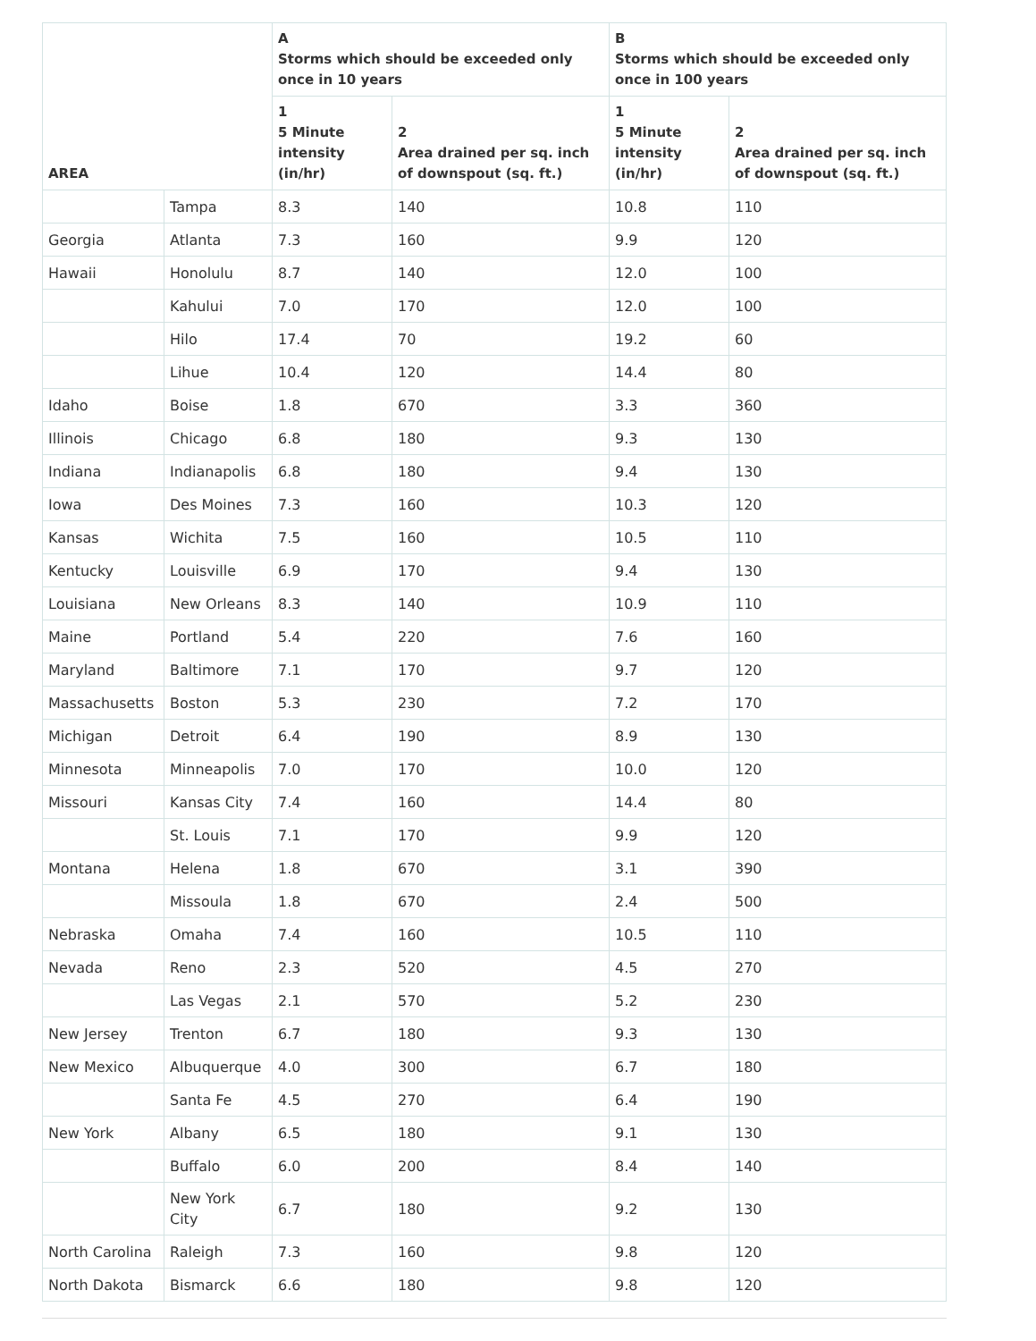| AREA | | A Storms which should be exceeded only once in 10 years | | B Storms which should be exceeded only once in 100 years | |
| --- | --- | --- | --- | --- | --- |
| | | 1 5 Minute intensity (in/hr) | 2 Area drained per sq. inch of downspout (sq. ft.) | 1 5 Minute intensity (in/hr) | 2 Area drained per sq. inch of downspout (sq. ft.) |
| | Tampa | 8.3 | 140 | 10.8 | 110 |
| Georgia | Atlanta | 7.3 | 160 | 9.9 | 120 |
| Hawaii | Honolulu | 8.7 | 140 | 12.0 | 100 |
| | Kahului | 7.0 | 170 | 12.0 | 100 |
| | Hilo | 17.4 | 70 | 19.2 | 60 |
| | Lihue | 10.4 | 120 | 14.4 | 80 |
| Idaho | Boise | 1.8 | 670 | 3.3 | 360 |
| Illinois | Chicago | 6.8 | 180 | 9.3 | 130 |
| Indiana | Indianapolis | 6.8 | 180 | 9.4 | 130 |
| Iowa | Des Moines | 7.3 | 160 | 10.3 | 120 |
| Kansas | Wichita | 7.5 | 160 | 10.5 | 110 |
| Kentucky | Louisville | 6.9 | 170 | 9.4 | 130 |
| Louisiana | New Orleans | 8.3 | 140 | 10.9 | 110 |
| Maine | Portland | 5.4 | 220 | 7.6 | 160 |
| Maryland | Baltimore | 7.1 | 170 | 9.7 | 120 |
| Massachusetts | Boston | 5.3 | 230 | 7.2 | 170 |
| Michigan | Detroit | 6.4 | 190 | 8.9 | 130 |
| Minnesota | Minneapolis | 7.0 | 170 | 10.0 | 120 |
| Missouri | Kansas City | 7.4 | 160 | 14.4 | 80 |
| | St. Louis | 7.1 | 170 | 9.9 | 120 |
| Montana | Helena | 1.8 | 670 | 3.1 | 390 |
| | Missoula | 1.8 | 670 | 2.4 | 500 |
| Nebraska | Omaha | 7.4 | 160 | 10.5 | 110 |
| Nevada | Reno | 2.3 | 520 | 4.5 | 270 |
| | Las Vegas | 2.1 | 570 | 5.2 | 230 |
| New Jersey | Trenton | 6.7 | 180 | 9.3 | 130 |
| New Mexico | Albuquerque | 4.0 | 300 | 6.7 | 180 |
| | Santa Fe | 4.5 | 270 | 6.4 | 190 |
| New York | Albany | 6.5 | 180 | 9.1 | 130 |
| | Buffalo | 6.0 | 200 | 8.4 | 140 |
| | New York City | 6.7 | 180 | 9.2 | 130 |
| North Carolina | Raleigh | 7.3 | 160 | 9.8 | 120 |
| North Dakota | Bismarck | 6.6 | 180 | 9.8 | 120 |